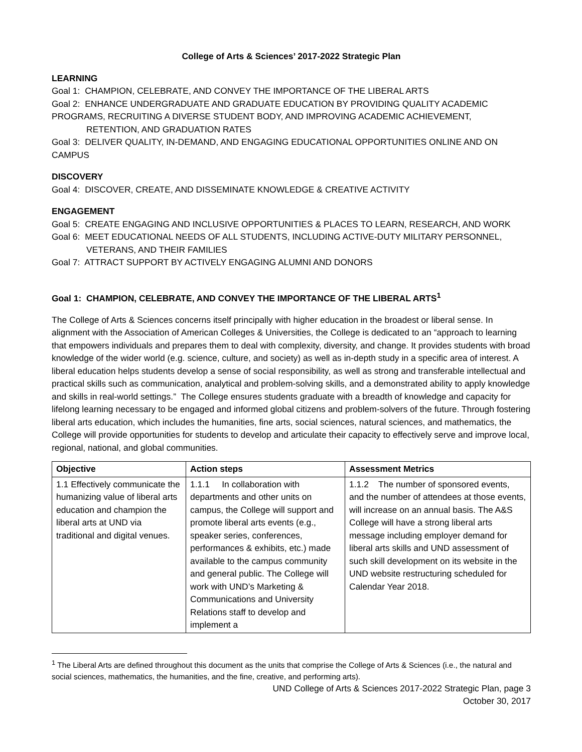College of Arts & Sciences’ 2017-2022 Strategic Plan
LEARNING
Goal 1: CHAMPION, CELEBRATE, AND CONVEY THE IMPORTANCE OF THE LIBERAL ARTS
Goal 2: ENHANCE UNDERGRADUATE AND GRADUATE EDUCATION BY PROVIDING QUALITY ACADEMIC PROGRAMS, RECRUITING A DIVERSE STUDENT BODY, AND IMPROVING ACADEMIC ACHIEVEMENT,
RETENTION, AND GRADUATION RATES
Goal 3: DELIVER QUALITY, IN-DEMAND, AND ENGAGING EDUCATIONAL OPPORTUNITIES ONLINE AND ON CAMPUS
DISCOVERY
Goal 4: DISCOVER, CREATE, AND DISSEMINATE KNOWLEDGE & CREATIVE ACTIVITY
ENGAGEMENT
Goal 5: CREATE ENGAGING AND INCLUSIVE OPPORTUNITIES & PLACES TO LEARN, RESEARCH, AND WORK
Goal 6: MEET EDUCATIONAL NEEDS OF ALL STUDENTS, INCLUDING ACTIVE-DUTY MILITARY PERSONNEL,
VETERANS, AND THEIR FAMILIES
Goal 7: ATTRACT SUPPORT BY ACTIVELY ENGAGING ALUMNI AND DONORS
Goal 1: CHAMPION, CELEBRATE, AND CONVEY THE IMPORTANCE OF THE LIBERAL ARTS<sup>1</sup>
The College of Arts & Sciences concerns itself principally with higher education in the broadest or liberal sense. In alignment with the Association of American Colleges & Universities, the College is dedicated to an “approach to learning that empowers individuals and prepares them to deal with complexity, diversity, and change. It provides students with broad knowledge of the wider world (e.g. science, culture, and society) as well as in-depth study in a specific area of interest. A liberal education helps students develop a sense of social responsibility, as well as strong and transferable intellectual and practical skills such as communication, analytical and problem-solving skills, and a demonstrated ability to apply knowledge and skills in real-world settings.” The College ensures students graduate with a breadth of knowledge and capacity for lifelong learning necessary to be engaged and informed global citizens and problem-solvers of the future. Through fostering liberal arts education, which includes the humanities, fine arts, social sciences, natural sciences, and mathematics, the College will provide opportunities for students to develop and articulate their capacity to effectively serve and improve local, regional, national, and global communities.
| Objective | Action steps | Assessment Metrics |
| --- | --- | --- |
| 1.1 Effectively communicate the humanizing value of liberal arts education and champion the liberal arts at UND via traditional and digital venues. | 1.1.1 In collaboration with departments and other units on campus, the College will support and promote liberal arts events (e.g., speaker series, conferences, performances & exhibits, etc.) made available to the campus community and general public. The College will work with UND’s Marketing & Communications and University Relations staff to develop and implement a | 1.1.2 The number of sponsored events, and the number of attendees at those events, will increase on an annual basis. The A&S College will have a strong liberal arts message including employer demand for liberal arts skills and UND assessment of such skill development on its website in the UND website restructuring scheduled for Calendar Year 2018. |
<sup>1</sup> The Liberal Arts are defined throughout this document as the units that comprise the College of Arts & Sciences (i.e., the natural and social sciences, mathematics, the humanities, and the fine, creative, and performing arts).
UND College of Arts & Sciences 2017-2022 Strategic Plan, page 3
October 30, 2017